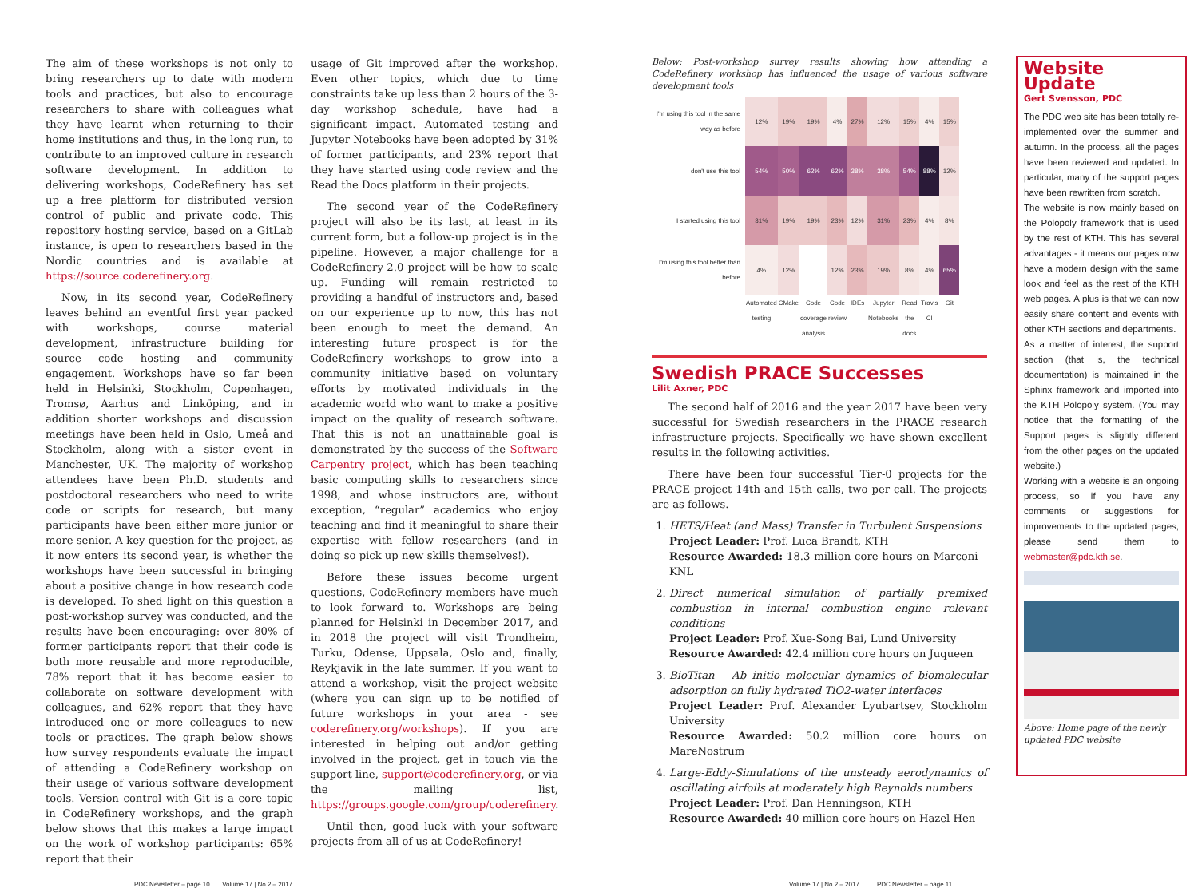The aim of these workshops is not only to bring researchers up to date with modern tools and practices, but also to encourage researchers to share with colleagues what they have learnt when returning to their home institutions and thus, in the long run, to contribute to an improved culture in research software development. In addition to delivering workshops, CodeRefinery has set up a free platform for distributed version control of public and private code. This repository hosting service, based on a GitLab instance, is open to researchers based in the Nordic countries and is available at https://source.coderefinery.org.
Now, in its second year, CodeRefinery leaves behind an eventful first year packed with workshops, course material development, infrastructure building for source code hosting and community engagement. Workshops have so far been held in Helsinki, Stockholm, Copenhagen, Tromsø, Aarhus and Linköping, and in addition shorter workshops and discussion meetings have been held in Oslo, Umeå and Stockholm, along with a sister event in Manchester, UK. The majority of workshop attendees have been Ph.D. students and postdoctoral researchers who need to write code or scripts for research, but many participants have been either more junior or more senior. A key question for the project, as it now enters its second year, is whether the workshops have been successful in bringing about a positive change in how research code is developed. To shed light on this question a post-workshop survey was conducted, and the results have been encouraging: over 80% of former participants report that their code is both more reusable and more reproducible, 78% report that it has become easier to collaborate on software development with colleagues, and 62% report that they have introduced one or more colleagues to new tools or practices. The graph below shows how survey respondents evaluate the impact of attending a CodeRefinery workshop on their usage of various software development tools. Version control with Git is a core topic in CodeRefinery workshops, and the graph below shows that this makes a large impact on the work of workshop participants: 65% report that their
usage of Git improved after the workshop. Even other topics, which due to time constraints take up less than 2 hours of the 3-day workshop schedule, have had a significant impact. Automated testing and Jupyter Notebooks have been adopted by 31% of former participants, and 23% report that they have started using code review and the Read the Docs platform in their projects.
The second year of the CodeRefinery project will also be its last, at least in its current form, but a follow-up project is in the pipeline. However, a major challenge for a CodeRefinery-2.0 project will be how to scale up. Funding will remain restricted to providing a handful of instructors and, based on our experience up to now, this has not been enough to meet the demand. An interesting future prospect is for the CodeRefinery workshops to grow into a community initiative based on voluntary efforts by motivated individuals in the academic world who want to make a positive impact on the quality of research software. That this is not an unattainable goal is demonstrated by the success of the Software Carpentry project, which has been teaching basic computing skills to researchers since 1998, and whose instructors are, without exception, “regular” academics who enjoy teaching and find it meaningful to share their expertise with fellow researchers (and in doing so pick up new skills themselves!).
Before these issues become urgent questions, CodeRefinery members have much to look forward to. Workshops are being planned for Helsinki in December 2017, and in 2018 the project will visit Trondheim, Turku, Odense, Uppsala, Oslo and, finally, Reykjavik in the late summer. If you want to attend a workshop, visit the project website (where you can sign up to be notified of future workshops in your area - see coderefinery.org/workshops). If you are interested in helping out and/or getting involved in the project, get in touch via the support line, support@coderefinery.org, or via the mailing list, https://groups.google.com/group/coderefinery.
Until then, good luck with your software projects from all of us at CodeRefinery!
Below: Post-workshop survey results showing how attending a CodeRefinery workshop has influenced the usage of various software development tools
| I'm using this tool in the same way as before | 12% | 19% | 19% | 4% | 27% | 12% | 15% | 4% | 15% |
| I don't use this tool | 54% | 50% | 62% | 62% | 38% | 38% | 54% | 88% | 12% |
| I started using this tool | 31% | 19% | 19% | 23% | 12% | 31% | 23% | 4% | 8% |
| I'm using this tool better than before | 4% | 12% | | 12% | 23% | 19% | 8% | 4% | 65% |
| | Automated testing | CMake | Code coverage analysis | Code review | IDEs | Jupyter Notebooks | Read the docs | Travis CI | Git |
Swedish PRACE Successes
Lilit Axner, PDC
The second half of 2016 and the year 2017 have been very successful for Swedish researchers in the PRACE research infrastructure projects. Specifically we have shown excellent results in the following activities.
There have been four successful Tier-0 projects for the PRACE project 14th and 15th calls, two per call. The projects are as follows.
1. HETS/Heat (and Mass) Transfer in Turbulent Suspensions
Project Leader: Prof. Luca Brandt, KTH
Resource Awarded: 18.3 million core hours on Marconi – KNL
2. Direct numerical simulation of partially premixed combustion in internal combustion engine relevant conditions
Project Leader: Prof. Xue-Song Bai, Lund University
Resource Awarded: 42.4 million core hours on Juqueen
3. BioTitan – Ab initio molecular dynamics of biomolecular adsorption on fully hydrated TiO2-water interfaces
Project Leader: Prof. Alexander Lyubartsev, Stockholm University
Resource Awarded: 50.2 million core hours on MareNostrum
4. Large-Eddy-Simulations of the unsteady aerodynamics of oscillating airfoils at moderately high Reynolds numbers
Project Leader: Prof. Dan Henningson, KTH
Resource Awarded: 40 million core hours on Hazel Hen
Website Update
Gert Svensson, PDC
The PDC web site has been totally re-implemented over the summer and autumn. In the process, all the pages have been reviewed and updated. In particular, many of the support pages have been rewritten from scratch.
The website is now mainly based on the Polopoly framework that is used by the rest of KTH. This has several advantages - it means our pages now have a modern design with the same look and feel as the rest of the KTH web pages. A plus is that we can now easily share content and events with other KTH sections and departments.
As a matter of interest, the support section (that is, the technical documentation) is maintained in the Sphinx framework and imported into the KTH Polopoly system. (You may notice that the formatting of the Support pages is slightly different from the other pages on the updated website.)
Working with a website is an ongoing process, so if you have any comments or suggestions for improvements to the updated pages, please send them to webmaster@pdc.kth.se.
Above: Home page of the newly updated PDC website
PDC Newsletter – page 10 | Volume 17 | No 2 – 2017 Volume 17 | No 2 – 2017 PDC Newsletter – page 11